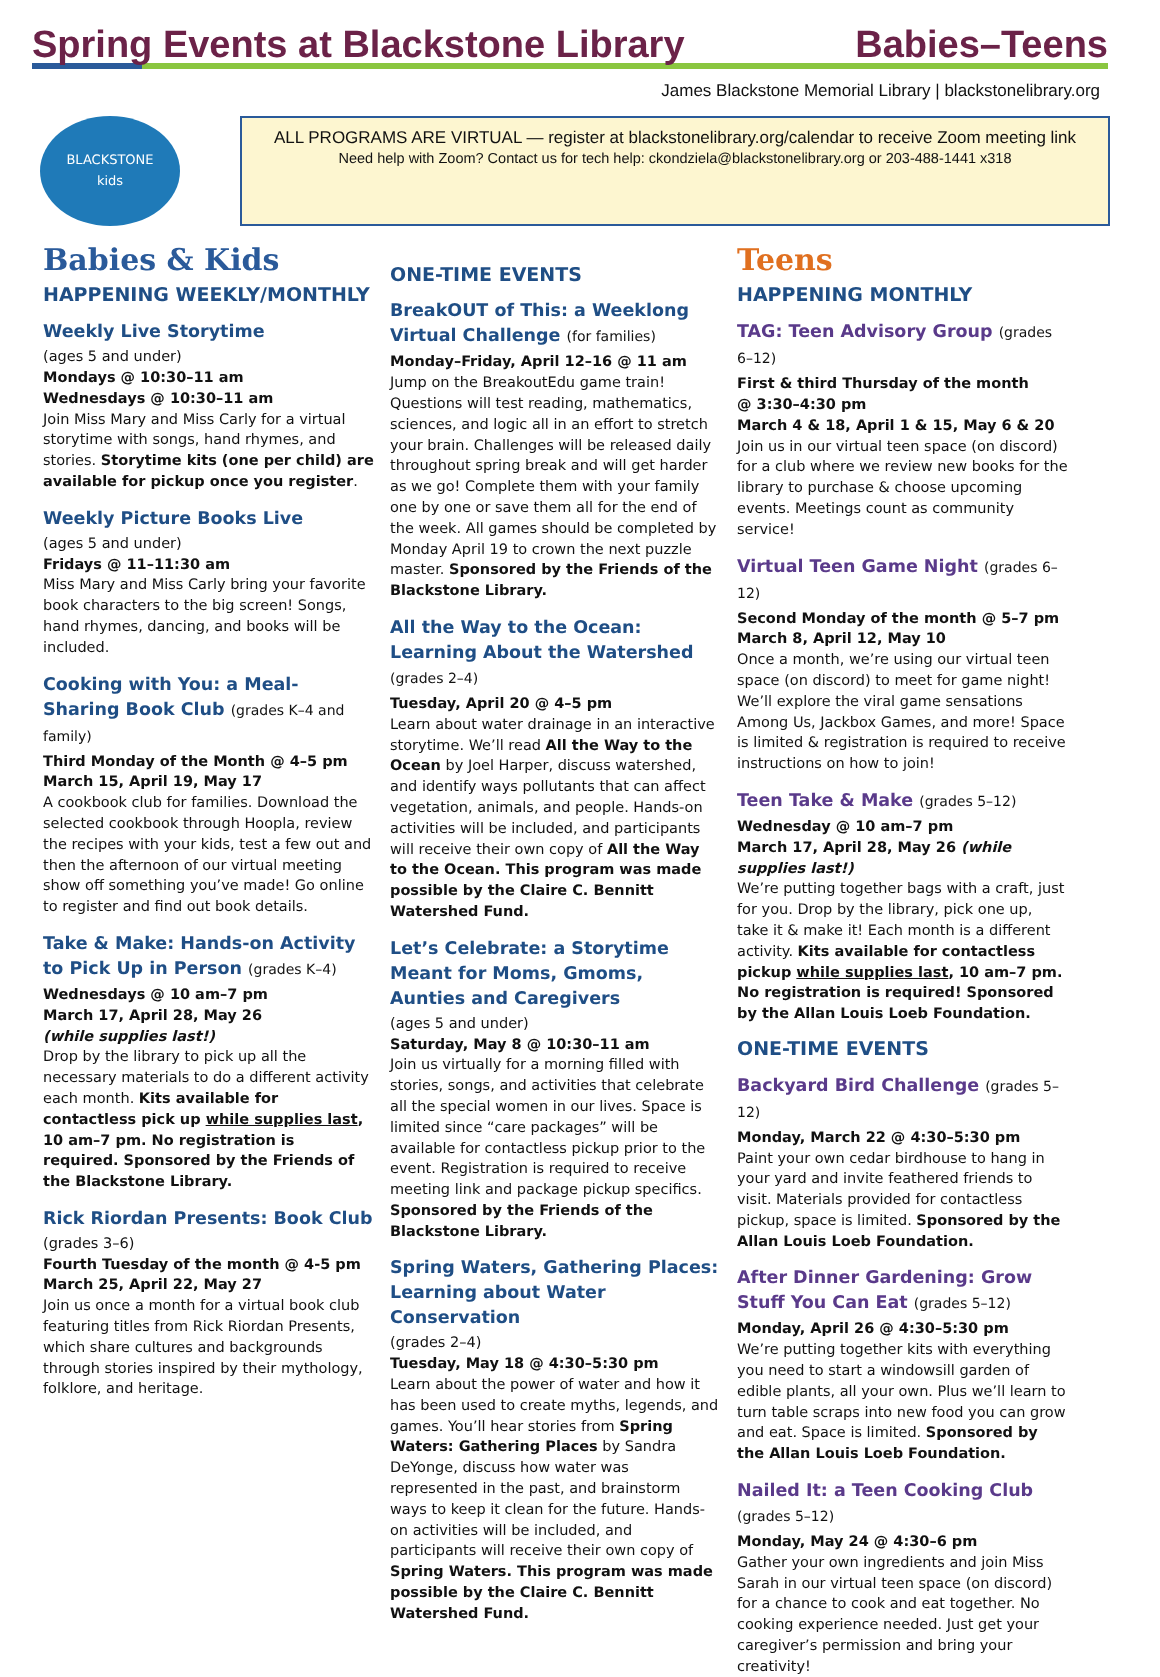Spring Events at Blackstone Library
Babies–Teens
James Blackstone Memorial Library | blackstonelibrary.org
BLACKSTONE
kids
ALL PROGRAMS ARE VIRTUAL — register at blackstonelibrary.org/calendar to receive Zoom meeting link
Need help with Zoom? Contact us for tech help: ckondziela@blackstonelibrary.org or 203-488-1441 x318
Babies & Kids
HAPPENING WEEKLY/MONTHLY
Weekly Live Storytime
(ages 5 and under)
Mondays @ 10:30–11 am
Wednesdays @ 10:30–11 am
Join Miss Mary and Miss Carly for a virtual storytime with songs, hand rhymes, and stories. Storytime kits (one per child) are available for pickup once you register.
Weekly Picture Books Live
(ages 5 and under)
Fridays @ 11–11:30 am
Miss Mary and Miss Carly bring your favorite book characters to the big screen! Songs, hand rhymes, dancing, and books will be included.
Cooking with You: a Meal-Sharing Book Club (grades K–4 and family)
Third Monday of the Month @ 4–5 pm
March 15, April 19, May 17
A cookbook club for families. Download the selected cookbook through Hoopla, review the recipes with your kids, test a few out and then the afternoon of our virtual meeting show off something you’ve made! Go online to register and find out book details.
Take & Make: Hands-on Activity to Pick Up in Person (grades K–4)
Wednesdays @ 10 am–7 pm
March 17, April 28, May 26
(while supplies last!)
Drop by the library to pick up all the necessary materials to do a different activity each month. Kits available for contactless pick up while supplies last, 10 am–7 pm. No registration is required. Sponsored by the Friends of the Blackstone Library.
Rick Riordan Presents: Book Club
(grades 3–6)
Fourth Tuesday of the month @ 4-5 pm
March 25, April 22, May 27
Join us once a month for a virtual book club featuring titles from Rick Riordan Presents, which share cultures and backgrounds through stories inspired by their mythology, folklore, and heritage.
ONE-TIME EVENTS
BreakOUT of This: a Weeklong Virtual Challenge (for families)
Monday–Friday, April 12–16 @ 11 am
Jump on the BreakoutEdu game train! Questions will test reading, mathematics, sciences, and logic all in an effort to stretch your brain. Challenges will be released daily throughout spring break and will get harder as we go! Complete them with your family one by one or save them all for the end of the week. All games should be completed by Monday April 19 to crown the next puzzle master. Sponsored by the Friends of the Blackstone Library.
All the Way to the Ocean: Learning About the Watershed (grades 2–4)
Tuesday, April 20 @ 4–5 pm
Learn about water drainage in an interactive storytime. We’ll read All the Way to the Ocean by Joel Harper, discuss watershed, and identify ways pollutants that can affect vegetation, animals, and people. Hands-on activities will be included, and participants will receive their own copy of All the Way to the Ocean. This program was made possible by the Claire C. Bennitt Watershed Fund.
Let’s Celebrate: a Storytime Meant for Moms, Gmoms, Aunties and Caregivers
(ages 5 and under)
Saturday, May 8 @ 10:30–11 am
Join us virtually for a morning filled with stories, songs, and activities that celebrate all the special women in our lives. Space is limited since “care packages” will be available for contactless pickup prior to the event. Registration is required to receive meeting link and package pickup specifics. Sponsored by the Friends of the Blackstone Library.
Spring Waters, Gathering Places: Learning about Water Conservation
(grades 2–4)
Tuesday, May 18 @ 4:30–5:30 pm
Learn about the power of water and how it has been used to create myths, legends, and games. You’ll hear stories from Spring Waters: Gathering Places by Sandra DeYonge, discuss how water was represented in the past, and brainstorm ways to keep it clean for the future. Hands-on activities will be included, and participants will receive their own copy of Spring Waters. This program was made possible by the Claire C. Bennitt Watershed Fund.
Teens
HAPPENING MONTHLY
TAG: Teen Advisory Group (grades 6–12)
First & third Thursday of the month
@ 3:30–4:30 pm
March 4 & 18, April 1 & 15, May 6 & 20
Join us in our virtual teen space (on discord) for a club where we review new books for the library to purchase & choose upcoming events. Meetings count as community service!
Virtual Teen Game Night (grades 6–12)
Second Monday of the month @ 5–7 pm
March 8, April 12, May 10
Once a month, we’re using our virtual teen space (on discord) to meet for game night! We’ll explore the viral game sensations Among Us, Jackbox Games, and more! Space is limited & registration is required to receive instructions on how to join!
Teen Take & Make (grades 5–12)
Wednesday @ 10 am–7 pm
March 17, April 28, May 26 (while supplies last!)
We’re putting together bags with a craft, just for you. Drop by the library, pick one up, take it & make it! Each month is a different activity. Kits available for contactless pickup while supplies last, 10 am–7 pm. No registration is required! Sponsored by the Allan Louis Loeb Foundation.
ONE-TIME EVENTS
Backyard Bird Challenge (grades 5–12)
Monday, March 22 @ 4:30–5:30 pm
Paint your own cedar birdhouse to hang in your yard and invite feathered friends to visit. Materials provided for contactless pickup, space is limited. Sponsored by the Allan Louis Loeb Foundation.
After Dinner Gardening: Grow Stuff You Can Eat (grades 5–12)
Monday, April 26 @ 4:30–5:30 pm
We’re putting together kits with everything you need to start a windowsill garden of edible plants, all your own. Plus we’ll learn to turn table scraps into new food you can grow and eat. Space is limited. Sponsored by the Allan Louis Loeb Foundation.
Nailed It: a Teen Cooking Club (grades 5–12)
Monday, May 24 @ 4:30–6 pm
Gather your own ingredients and join Miss Sarah in our virtual teen space (on discord) for a chance to cook and eat together. No cooking experience needed. Just get your caregiver’s permission and bring your creativity!